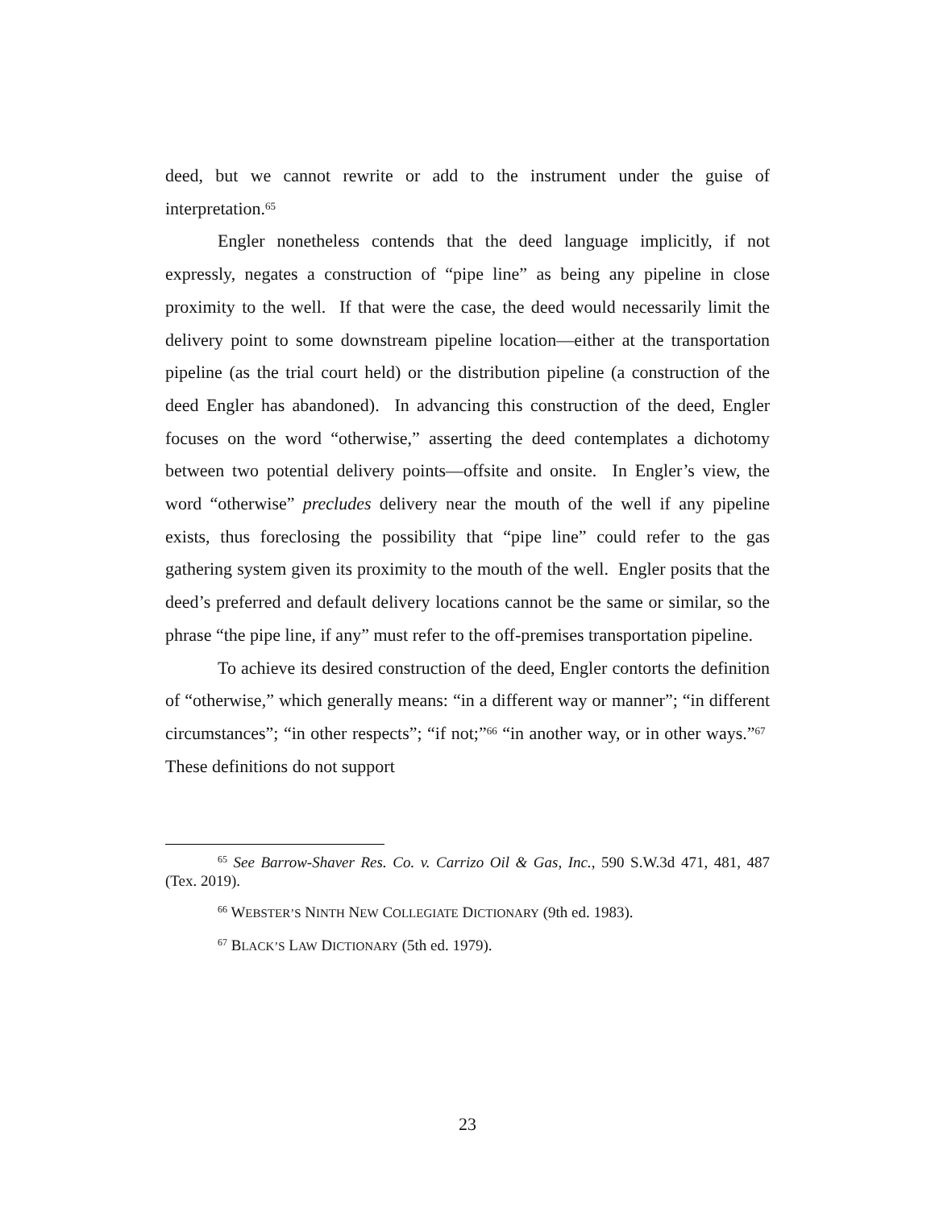deed, but we cannot rewrite or add to the instrument under the guise of interpretation.<sup>65</sup>
Engler nonetheless contends that the deed language implicitly, if not expressly, negates a construction of “pipe line” as being any pipeline in close proximity to the well. If that were the case, the deed would necessarily limit the delivery point to some downstream pipeline location—either at the transportation pipeline (as the trial court held) or the distribution pipeline (a construction of the deed Engler has abandoned). In advancing this construction of the deed, Engler focuses on the word “otherwise,” asserting the deed contemplates a dichotomy between two potential delivery points—offsite and onsite. In Engler’s view, the word “otherwise” precludes delivery near the mouth of the well if any pipeline exists, thus foreclosing the possibility that “pipe line” could refer to the gas gathering system given its proximity to the mouth of the well. Engler posits that the deed’s preferred and default delivery locations cannot be the same or similar, so the phrase “the pipe line, if any” must refer to the off-premises transportation pipeline.
To achieve its desired construction of the deed, Engler contorts the definition of “otherwise,” which generally means: “in a different way or manner”; “in different circumstances”; “in other respects”; “if not;”<sup>66</sup> “in another way, or in other ways.”<sup>67</sup> These definitions do not support
<sup>65</sup> See Barrow-Shaver Res. Co. v. Carrizo Oil & Gas, Inc., 590 S.W.3d 471, 481, 487 (Tex. 2019).
<sup>66</sup> WEBSTER’S NINTH NEW COLLEGIATE DICTIONARY (9th ed. 1983).
<sup>67</sup> BLACK’S LAW DICTIONARY (5th ed. 1979).
23